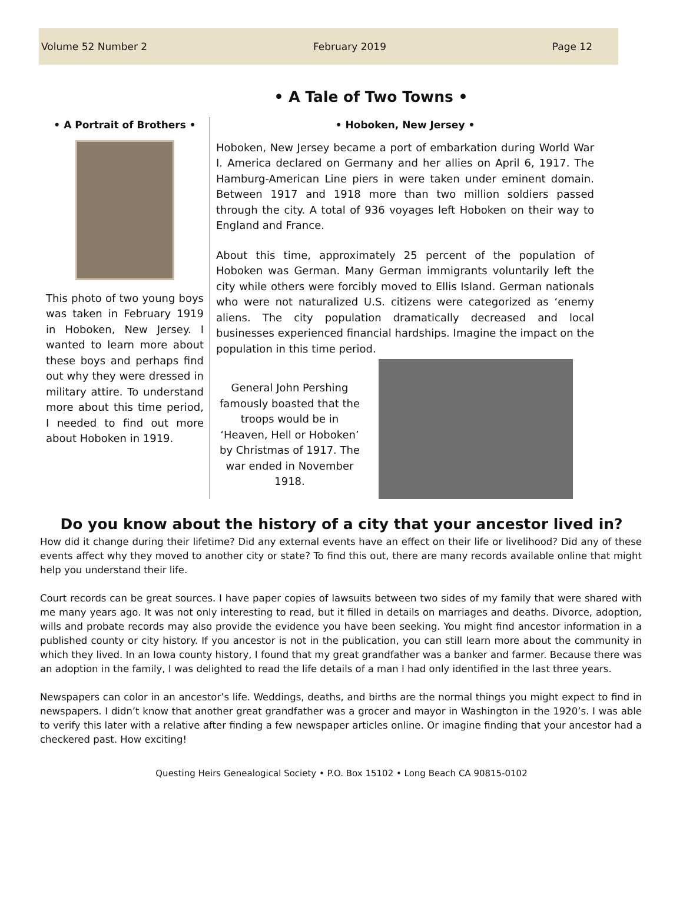Volume 52 Number 2 February 2019 Page 12
• A Tale of Two Towns •
• A Portrait of Brothers •
This photo of two young boys was taken in February 1919 in Hoboken, New Jersey. I wanted to learn more about these boys and perhaps find out why they were dressed in military attire. To understand more about this time period, I needed to find out more about Hoboken in 1919.
• Hoboken, New Jersey •
Hoboken, New Jersey became a port of embarkation during World War I. America declared on Germany and her allies on April 6, 1917. The Hamburg-American Line piers in were taken under eminent domain. Between 1917 and 1918 more than two million soldiers passed through the city. A total of 936 voyages left Hoboken on their way to England and France.
About this time, approximately 25 percent of the population of Hoboken was German. Many German immigrants voluntarily left the city while others were forcibly moved to Ellis Island. German nationals who were not naturalized U.S. citizens were categorized as ‘enemy aliens. The city population dramatically decreased and local businesses experienced financial hardships. Imagine the impact on the population in this time period.
General John Pershing famously boasted that the troops would be in ‘Heaven, Hell or Hoboken’ by Christmas of 1917. The war ended in November 1918.
Do you know about the history of a city that your ancestor lived in?
How did it change during their lifetime? Did any external events have an effect on their life or livelihood? Did any of these events affect why they moved to another city or state? To find this out, there are many records available online that might help you understand their life.
Court records can be great sources. I have paper copies of lawsuits between two sides of my family that were shared with me many years ago. It was not only interesting to read, but it filled in details on marriages and deaths. Divorce, adoption, wills and probate records may also provide the evidence you have been seeking. You might find ancestor information in a published county or city history. If you ancestor is not in the publication, you can still learn more about the community in which they lived. In an Iowa county history, I found that my great grandfather was a banker and farmer. Because there was an adoption in the family, I was delighted to read the life details of a man I had only identified in the last three years.
Newspapers can color in an ancestor’s life. Weddings, deaths, and births are the normal things you might expect to find in newspapers. I didn’t know that another great grandfather was a grocer and mayor in Washington in the 1920’s. I was able to verify this later with a relative after finding a few newspaper articles online. Or imagine finding that your ancestor had a checkered past. How exciting!
Questing Heirs Genealogical Society • P.O. Box 15102 • Long Beach CA 90815-0102